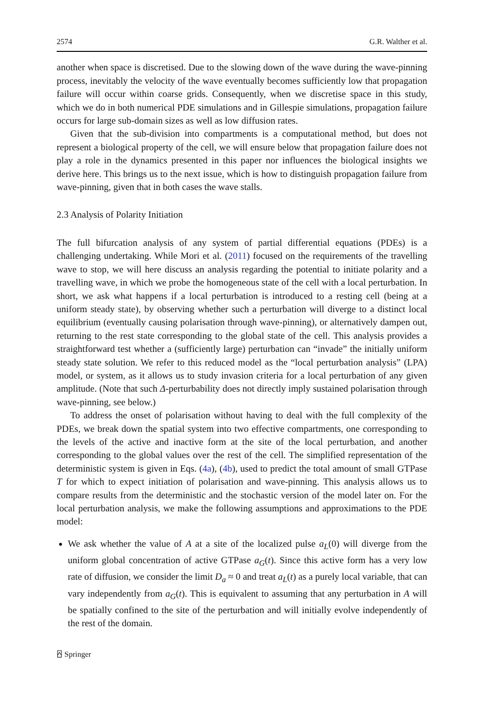2574 G.R. Walther et al.
another when space is discretised. Due to the slowing down of the wave during the wave-pinning process, inevitably the velocity of the wave eventually becomes sufficiently low that propagation failure will occur within coarse grids. Consequently, when we discretise space in this study, which we do in both numerical PDE simulations and in Gillespie simulations, propagation failure occurs for large sub-domain sizes as well as low diffusion rates.
Given that the sub-division into compartments is a computational method, but does not represent a biological property of the cell, we will ensure below that propagation failure does not play a role in the dynamics presented in this paper nor influences the biological insights we derive here. This brings us to the next issue, which is how to distinguish propagation failure from wave-pinning, given that in both cases the wave stalls.
2.3 Analysis of Polarity Initiation
The full bifurcation analysis of any system of partial differential equations (PDEs) is a challenging undertaking. While Mori et al. (2011) focused on the requirements of the travelling wave to stop, we will here discuss an analysis regarding the potential to initiate polarity and a travelling wave, in which we probe the homogeneous state of the cell with a local perturbation. In short, we ask what happens if a local perturbation is introduced to a resting cell (being at a uniform steady state), by observing whether such a perturbation will diverge to a distinct local equilibrium (eventually causing polarisation through wave-pinning), or alternatively dampen out, returning to the rest state corresponding to the global state of the cell. This analysis provides a straightforward test whether a (sufficiently large) perturbation can “invade” the initially uniform steady state solution. We refer to this reduced model as the “local perturbation analysis” (LPA) model, or system, as it allows us to study invasion criteria for a local perturbation of any given amplitude. (Note that such Δ-perturbability does not directly imply sustained polarisation through wave-pinning, see below.)
To address the onset of polarisation without having to deal with the full complexity of the PDEs, we break down the spatial system into two effective compartments, one corresponding to the levels of the active and inactive form at the site of the local perturbation, and another corresponding to the global values over the rest of the cell. The simplified representation of the deterministic system is given in Eqs. (4a), (4b), used to predict the total amount of small GTPase T for which to expect initiation of polarisation and wave-pinning. This analysis allows us to compare results from the deterministic and the stochastic version of the model later on. For the local perturbation analysis, we make the following assumptions and approximations to the PDE model:
We ask whether the value of A at a site of the localized pulse a<sub>L</sub>(0) will diverge from the uniform global concentration of active GTPase a<sub>G</sub>(t). Since this active form has a very low rate of diffusion, we consider the limit D<sub>a</sub> ≈ 0 and treat a<sub>L</sub>(t) as a purely local variable, that can vary independently from a<sub>G</sub>(t). This is equivalent to assuming that any perturbation in A will be spatially confined to the site of the perturbation and will initially evolve independently of the rest of the domain.
⍓ Springer